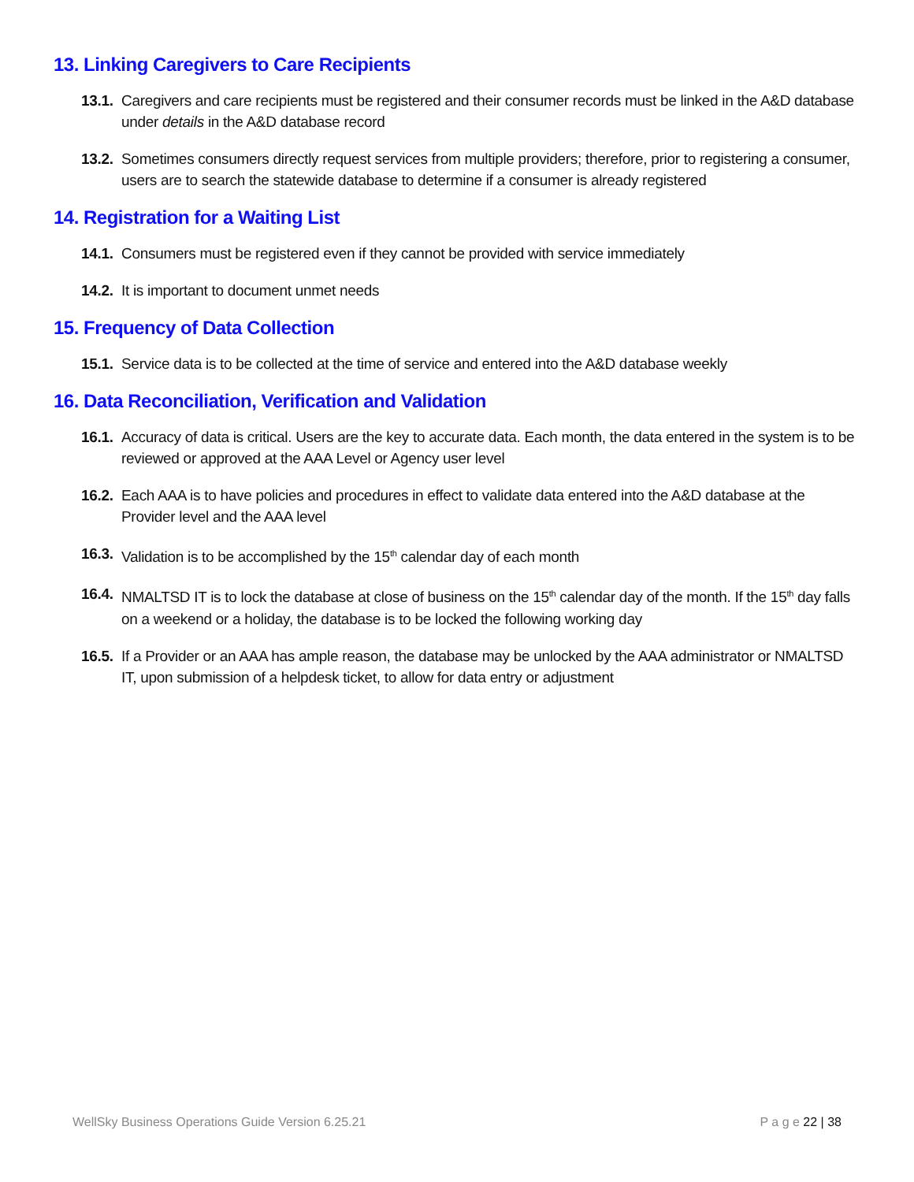13. Linking Caregivers to Care Recipients
13.1. Caregivers and care recipients must be registered and their consumer records must be linked in the A&D database under details in the A&D database record
13.2. Sometimes consumers directly request services from multiple providers; therefore, prior to registering a consumer, users are to search the statewide database to determine if a consumer is already registered
14. Registration for a Waiting List
14.1. Consumers must be registered even if they cannot be provided with service immediately
14.2. It is important to document unmet needs
15. Frequency of Data Collection
15.1. Service data is to be collected at the time of service and entered into the A&D database weekly
16. Data Reconciliation, Verification and Validation
16.1. Accuracy of data is critical. Users are the key to accurate data. Each month, the data entered in the system is to be reviewed or approved at the AAA Level or Agency user level
16.2. Each AAA is to have policies and procedures in effect to validate data entered into the A&D database at the Provider level and the AAA level
16.3. Validation is to be accomplished by the 15<sup>th</sup> calendar day of each month
16.4. NMALTSD IT is to lock the database at close of business on the 15<sup>th</sup> calendar day of the month. If the 15<sup>th</sup> day falls on a weekend or a holiday, the database is to be locked the following working day
16.5. If a Provider or an AAA has ample reason, the database may be unlocked by the AAA administrator or NMALTSD IT, upon submission of a helpdesk ticket, to allow for data entry or adjustment
WellSky Business Operations Guide Version 6.25.21 P a g e 22 | 38